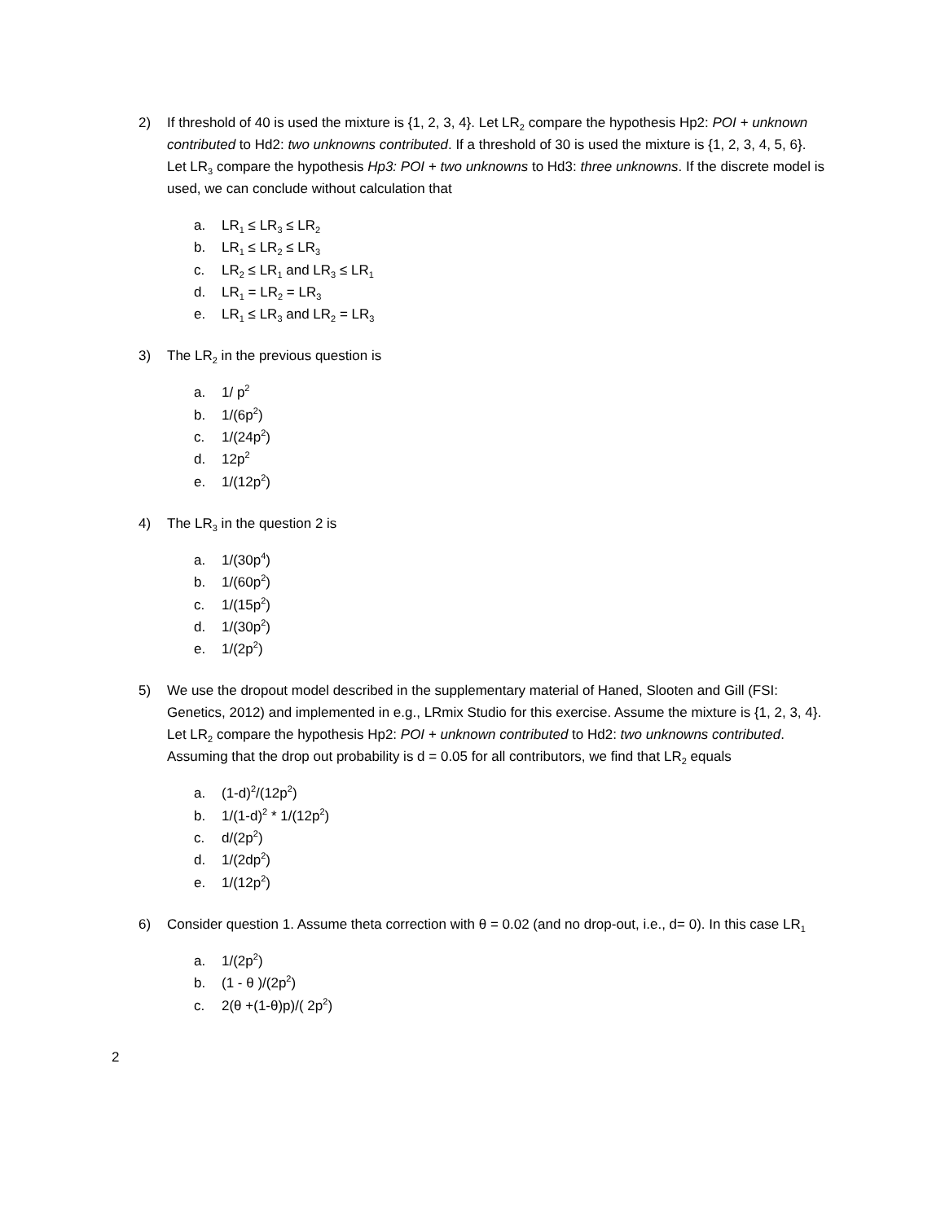2) If threshold of 40 is used the mixture is {1, 2, 3, 4}. Let LR<sub>2</sub> compare the hypothesis Hp2: POI + unknown contributed to Hd2: two unknowns contributed. If a threshold of 30 is used the mixture is {1, 2, 3, 4, 5, 6}. Let LR<sub>3</sub> compare the hypothesis Hp3: POI + two unknowns to Hd3: three unknowns. If the discrete model is used, we can conclude without calculation that
a. LR<sub>1</sub> ≤ LR<sub>3</sub> ≤ LR<sub>2</sub>
b. LR<sub>1</sub> ≤ LR<sub>2</sub> ≤ LR<sub>3</sub>
c. LR<sub>2</sub> ≤ LR<sub>1</sub> and LR<sub>3</sub> ≤ LR<sub>1</sub>
d. LR<sub>1</sub> = LR<sub>2</sub> = LR<sub>3</sub>
e. LR<sub>1</sub> ≤ LR<sub>3</sub> and LR<sub>2</sub> = LR<sub>3</sub>
3) The LR<sub>2</sub> in the previous question is
a. 1/ p<sup>2</sup>
b. 1/(6p<sup>2</sup>)
c. 1/(24p<sup>2</sup>)
d. 12p<sup>2</sup>
e. 1/(12p<sup>2</sup>)
4) The LR<sub>3</sub> in the question 2 is
a. 1/(30p<sup>4</sup>)
b. 1/(60p<sup>2</sup>)
c. 1/(15p<sup>2</sup>)
d. 1/(30p<sup>2</sup>)
e. 1/(2p<sup>2</sup>)
5) We use the dropout model described in the supplementary material of Haned, Slooten and Gill (FSI: Genetics, 2012) and implemented in e.g., LRmix Studio for this exercise. Assume the mixture is {1, 2, 3, 4}. Let LR<sub>2</sub> compare the hypothesis Hp2: POI + unknown contributed to Hd2: two unknowns contributed. Assuming that the drop out probability is d = 0.05 for all contributors, we find that LR<sub>2</sub> equals
a. (1-d)<sup>2</sup>/(12p<sup>2</sup>)
b. 1/(1-d)<sup>2</sup> * 1/(12p<sup>2</sup>)
c. d/(2p<sup>2</sup>)
d. 1/(2dp<sup>2</sup>)
e. 1/(12p<sup>2</sup>)
6) Consider question 1. Assume theta correction with θ = 0.02 (and no drop-out, i.e., d= 0). In this case LR<sub>1</sub>
a. 1/(2p<sup>2</sup>)
b. (1 - θ )/(2p<sup>2</sup>)
c. 2(θ +(1-θ)p)/( 2p<sup>2</sup>)
2